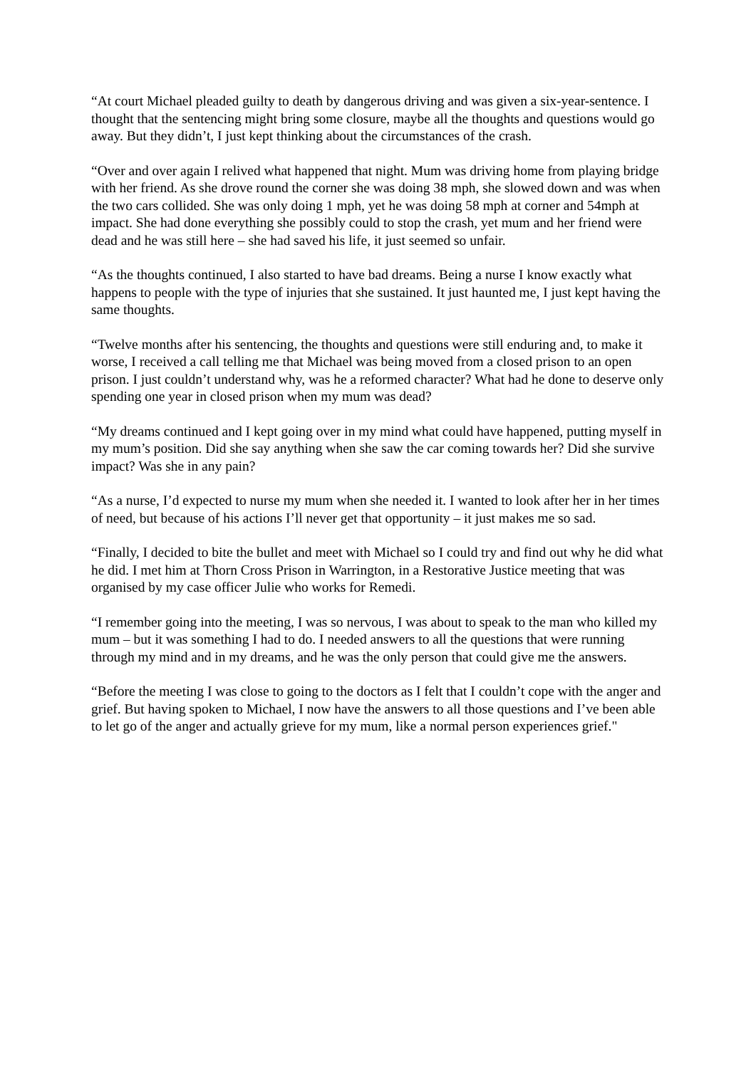“At court Michael pleaded guilty to death by dangerous driving and was given a six-year-sentence. I thought that the sentencing might bring some closure, maybe all the thoughts and questions would go away. But they didn’t, I just kept thinking about the circumstances of the crash.
“Over and over again I relived what happened that night. Mum was driving home from playing bridge with her friend. As she drove round the corner she was doing 38 mph, she slowed down and was when the two cars collided. She was only doing 1 mph, yet he was doing 58 mph at corner and 54mph at impact. She had done everything she possibly could to stop the crash, yet mum and her friend were dead and he was still here – she had saved his life, it just seemed so unfair.
“As the thoughts continued, I also started to have bad dreams. Being a nurse I know exactly what happens to people with the type of injuries that she sustained. It just haunted me, I just kept having the same thoughts.
“Twelve months after his sentencing, the thoughts and questions were still enduring and, to make it worse, I received a call telling me that Michael was being moved from a closed prison to an open prison. I just couldn’t understand why, was he a reformed character? What had he done to deserve only spending one year in closed prison when my mum was dead?
“My dreams continued and I kept going over in my mind what could have happened, putting myself in my mum’s position. Did she say anything when she saw the car coming towards her? Did she survive impact? Was she in any pain?
“As a nurse, I’d expected to nurse my mum when she needed it. I wanted to look after her in her times of need, but because of his actions I’ll never get that opportunity – it just makes me so sad.
“Finally, I decided to bite the bullet and meet with Michael so I could try and find out why he did what he did. I met him at Thorn Cross Prison in Warrington, in a Restorative Justice meeting that was organised by my case officer Julie who works for Remedi.
“I remember going into the meeting, I was so nervous, I was about to speak to the man who killed my mum – but it was something I had to do. I needed answers to all the questions that were running through my mind and in my dreams, and he was the only person that could give me the answers.
“Before the meeting I was close to going to the doctors as I felt that I couldn’t cope with the anger and grief. But having spoken to Michael, I now have the answers to all those questions and I’ve been able to let go of the anger and actually grieve for my mum, like a normal person experiences grief."